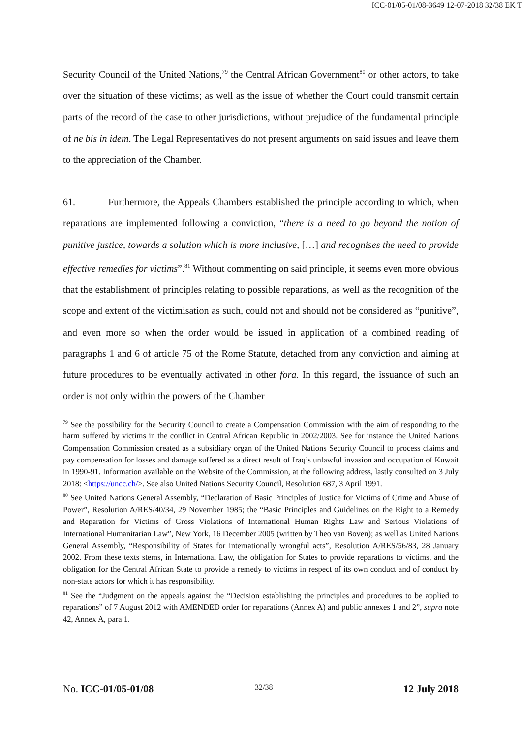ICC-01/05-01/08-3649 12-07-2018 32/38 EK T
Security Council of the United Nations,<sup>79</sup> the Central African Government<sup>80</sup> or other actors, to take over the situation of these victims; as well as the issue of whether the Court could transmit certain parts of the record of the case to other jurisdictions, without prejudice of the fundamental principle of ne bis in idem. The Legal Representatives do not present arguments on said issues and leave them to the appreciation of the Chamber.
61. Furthermore, the Appeals Chambers established the principle according to which, when reparations are implemented following a conviction, “there is a need to go beyond the notion of punitive justice, towards a solution which is more inclusive, […] and recognises the need to provide effective remedies for victims”.<sup>81</sup> Without commenting on said principle, it seems even more obvious that the establishment of principles relating to possible reparations, as well as the recognition of the scope and extent of the victimisation as such, could not and should not be considered as “punitive”, and even more so when the order would be issued in application of a combined reading of paragraphs 1 and 6 of article 75 of the Rome Statute, detached from any conviction and aiming at future procedures to be eventually activated in other fora. In this regard, the issuance of such an order is not only within the powers of the Chamber
<sup>79</sup> See the possibility for the Security Council to create a Compensation Commission with the aim of responding to the harm suffered by victims in the conflict in Central African Republic in 2002/2003. See for instance the United Nations Compensation Commission created as a subsidiary organ of the United Nations Security Council to process claims and pay compensation for losses and damage suffered as a direct result of Iraq’s unlawful invasion and occupation of Kuwait in 1990-91. Information available on the Website of the Commission, at the following address, lastly consulted on 3 July 2018: <https://uncc.ch/>. See also United Nations Security Council, Resolution 687, 3 April 1991.
<sup>80</sup> See United Nations General Assembly, “Declaration of Basic Principles of Justice for Victims of Crime and Abuse of Power”, Resolution A/RES/40/34, 29 November 1985; the “Basic Principles and Guidelines on the Right to a Remedy and Reparation for Victims of Gross Violations of International Human Rights Law and Serious Violations of International Humanitarian Law”, New York, 16 December 2005 (written by Theo van Boven); as well as United Nations General Assembly, “Responsibility of States for internationally wrongful acts”, Resolution A/RES/56/83, 28 January 2002. From these texts stems, in International Law, the obligation for States to provide reparations to victims, and the obligation for the Central African State to provide a remedy to victims in respect of its own conduct and of conduct by non-state actors for which it has responsibility.
<sup>81</sup> See the “Judgment on the appeals against the “Decision establishing the principles and procedures to be applied to reparations” of 7 August 2012 with AMENDED order for reparations (Annex A) and public annexes 1 and 2”, supra note 42, Annex A, para 1.
No. ICC-01/05-01/08 32/38 12 July 2018